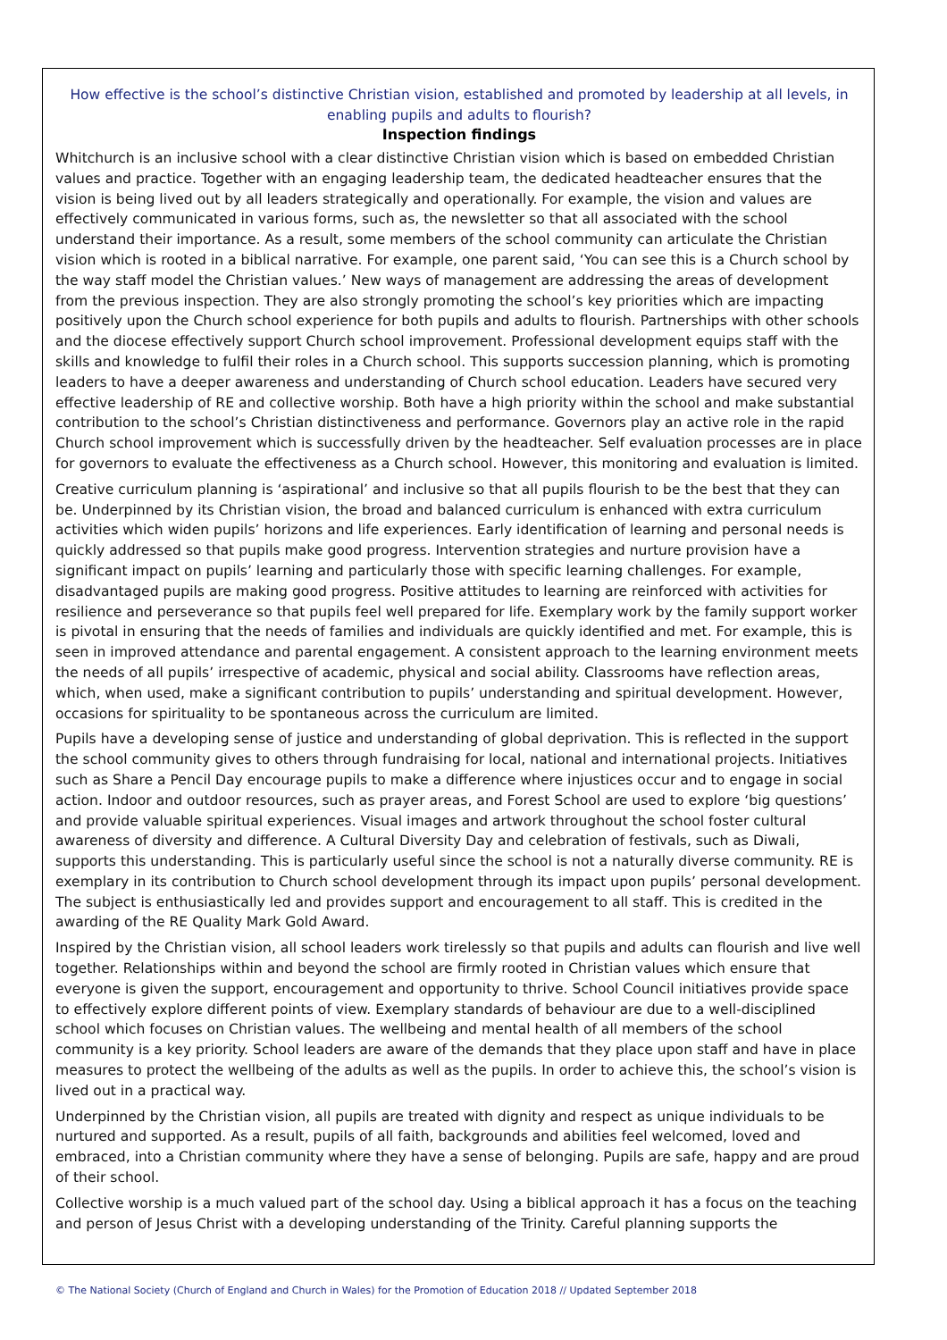How effective is the school’s distinctive Christian vision, established and promoted by leadership at all levels, in enabling pupils and adults to flourish?
Inspection findings
Whitchurch is an inclusive school with a clear distinctive Christian vision which is based on embedded Christian values and practice. Together with an engaging leadership team, the dedicated headteacher ensures that the vision is being lived out by all leaders strategically and operationally. For example, the vision and values are effectively communicated in various forms, such as, the newsletter so that all associated with the school understand their importance. As a result, some members of the school community can articulate the Christian vision which is rooted in a biblical narrative. For example, one parent said, ‘You can see this is a Church school by the way staff model the Christian values.’ New ways of management are addressing the areas of development from the previous inspection. They are also strongly promoting the school’s key priorities which are impacting positively upon the Church school experience for both pupils and adults to flourish. Partnerships with other schools and the diocese effectively support Church school improvement. Professional development equips staff with the skills and knowledge to fulfil their roles in a Church school. This supports succession planning, which is promoting leaders to have a deeper awareness and understanding of Church school education. Leaders have secured very effective leadership of RE and collective worship. Both have a high priority within the school and make substantial contribution to the school’s Christian distinctiveness and performance. Governors play an active role in the rapid Church school improvement which is successfully driven by the headteacher. Self evaluation processes are in place for governors to evaluate the effectiveness as a Church school. However, this monitoring and evaluation is limited.
Creative curriculum planning is ‘aspirational’ and inclusive so that all pupils flourish to be the best that they can be. Underpinned by its Christian vision, the broad and balanced curriculum is enhanced with extra curriculum activities which widen pupils’ horizons and life experiences. Early identification of learning and personal needs is quickly addressed so that pupils make good progress. Intervention strategies and nurture provision have a significant impact on pupils’ learning and particularly those with specific learning challenges. For example, disadvantaged pupils are making good progress. Positive attitudes to learning are reinforced with activities for resilience and perseverance so that pupils feel well prepared for life. Exemplary work by the family support worker is pivotal in ensuring that the needs of families and individuals are quickly identified and met. For example, this is seen in improved attendance and parental engagement. A consistent approach to the learning environment meets the needs of all pupils’ irrespective of academic, physical and social ability. Classrooms have reflection areas, which, when used, make a significant contribution to pupils’ understanding and spiritual development. However, occasions for spirituality to be spontaneous across the curriculum are limited.
Pupils have a developing sense of justice and understanding of global deprivation. This is reflected in the support the school community gives to others through fundraising for local, national and international projects. Initiatives such as Share a Pencil Day encourage pupils to make a difference where injustices occur and to engage in social action. Indoor and outdoor resources, such as prayer areas, and Forest School are used to explore ‘big questions’ and provide valuable spiritual experiences. Visual images and artwork throughout the school foster cultural awareness of diversity and difference. A Cultural Diversity Day and celebration of festivals, such as Diwali, supports this understanding. This is particularly useful since the school is not a naturally diverse community. RE is exemplary in its contribution to Church school development through its impact upon pupils’ personal development. The subject is enthusiastically led and provides support and encouragement to all staff. This is credited in the awarding of the RE Quality Mark Gold Award.
Inspired by the Christian vision, all school leaders work tirelessly so that pupils and adults can flourish and live well together. Relationships within and beyond the school are firmly rooted in Christian values which ensure that everyone is given the support, encouragement and opportunity to thrive. School Council initiatives provide space to effectively explore different points of view. Exemplary standards of behaviour are due to a well-disciplined school which focuses on Christian values. The wellbeing and mental health of all members of the school community is a key priority. School leaders are aware of the demands that they place upon staff and have in place measures to protect the wellbeing of the adults as well as the pupils. In order to achieve this, the school’s vision is lived out in a practical way.
Underpinned by the Christian vision, all pupils are treated with dignity and respect as unique individuals to be nurtured and supported. As a result, pupils of all faith, backgrounds and abilities feel welcomed, loved and embraced, into a Christian community where they have a sense of belonging. Pupils are safe, happy and are proud of their school.
Collective worship is a much valued part of the school day. Using a biblical approach it has a focus on the teaching and person of Jesus Christ with a developing understanding of the Trinity. Careful planning supports the
© The National Society (Church of England and Church in Wales) for the Promotion of Education 2018 // Updated September 2018